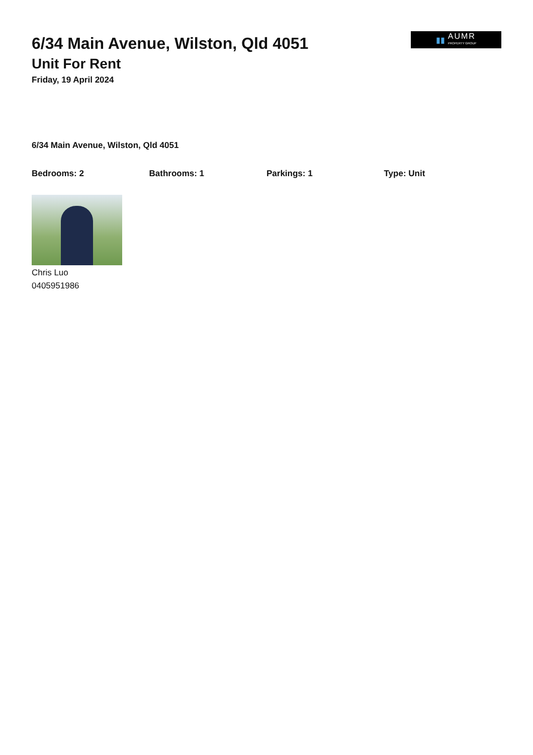6/34 Main Avenue, Wilston, Qld 4051
Unit For Rent
Friday, 19 April 2024
▮▮
AUMR
PROPERTY GROUP
6/34 Main Avenue, Wilston, Qld 4051
Bedrooms: 2 Bathrooms: 1 Parkings: 1 Type: Unit
Chris Luo
0405951986